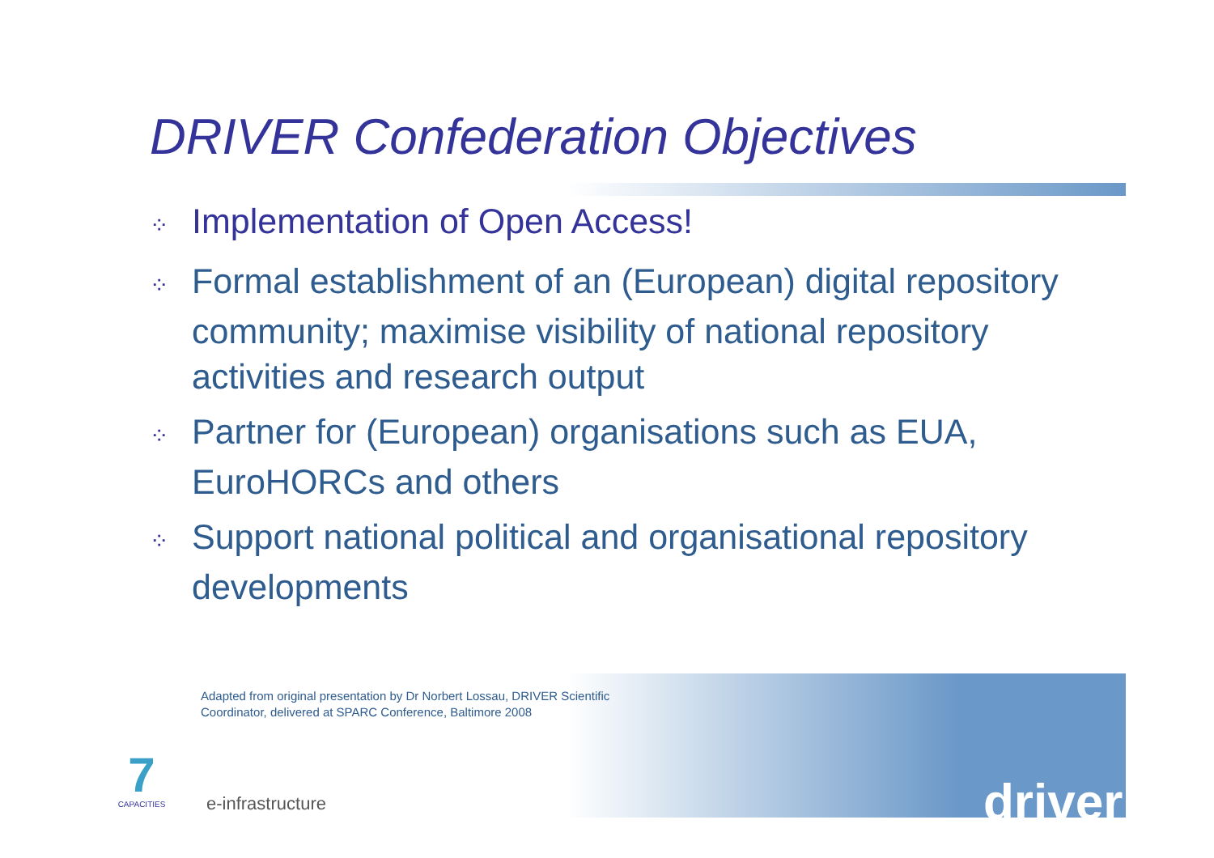DRIVER Confederation Objectives
⁘ Implementation of Open Access!
⁘ Formal establishment of an (European) digital repository community; maximise visibility of national repository activities and research output
⁘ Partner for (European) organisations such as EUA, EuroHORCs and others
⁘ Support national political and organisational repository developments
Adapted from original presentation by Dr Norbert Lossau, DRIVER Scientific Coordinator, delivered at SPARC Conference, Baltimore 2008
7
CAPACITIES
e-infrastructure driver